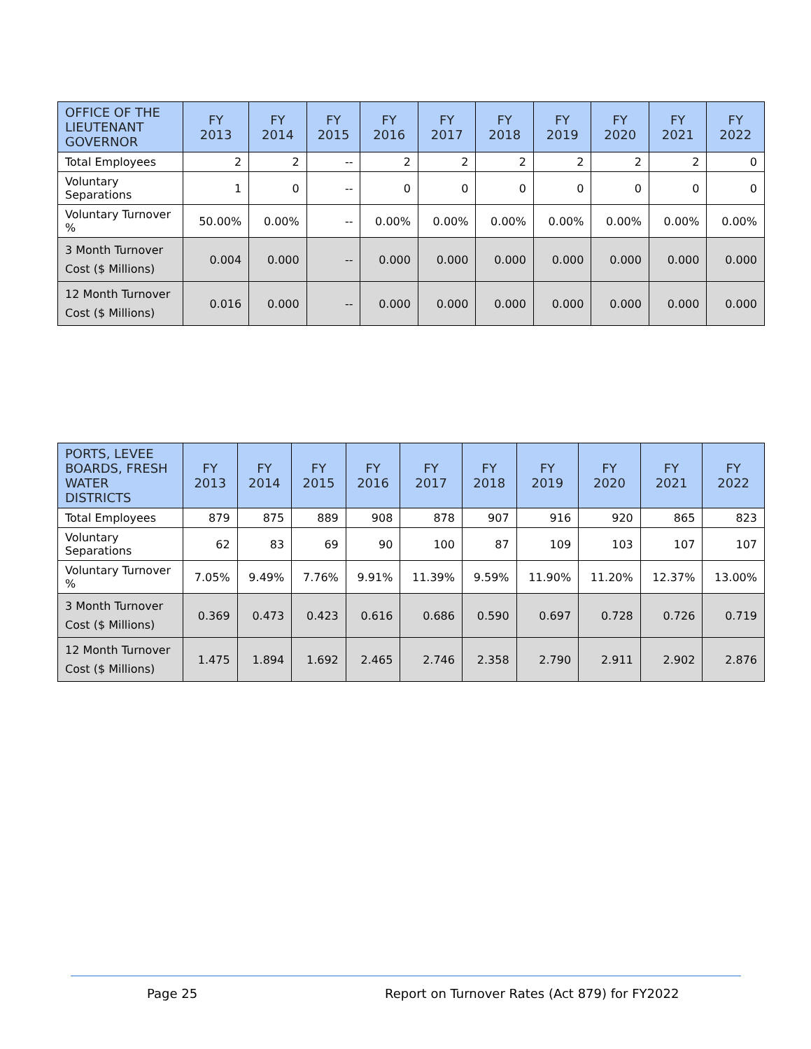| OFFICE OF THE LIEUTENANT GOVERNOR | FY 2013 | FY 2014 | FY 2015 | FY 2016 | FY 2017 | FY 2018 | FY 2019 | FY 2020 | FY 2021 | FY 2022 |
| --- | --- | --- | --- | --- | --- | --- | --- | --- | --- | --- |
| Total Employees | 2 | 2 | -- | 2 | 2 | 2 | 2 | 2 | 2 | 0 |
| Voluntary Separations | 1 | 0 | -- | 0 | 0 | 0 | 0 | 0 | 0 | 0 |
| Voluntary Turnover % | 50.00% | 0.00% | -- | 0.00% | 0.00% | 0.00% | 0.00% | 0.00% | 0.00% | 0.00% |
| 3 Month Turnover Cost ($ Millions) | 0.004 | 0.000 | -- | 0.000 | 0.000 | 0.000 | 0.000 | 0.000 | 0.000 | 0.000 |
| 12 Month Turnover Cost ($ Millions) | 0.016 | 0.000 | -- | 0.000 | 0.000 | 0.000 | 0.000 | 0.000 | 0.000 | 0.000 |
| PORTS, LEVEE BOARDS, FRESH WATER DISTRICTS | FY 2013 | FY 2014 | FY 2015 | FY 2016 | FY 2017 | FY 2018 | FY 2019 | FY 2020 | FY 2021 | FY 2022 |
| --- | --- | --- | --- | --- | --- | --- | --- | --- | --- | --- |
| Total Employees | 879 | 875 | 889 | 908 | 878 | 907 | 916 | 920 | 865 | 823 |
| Voluntary Separations | 62 | 83 | 69 | 90 | 100 | 87 | 109 | 103 | 107 | 107 |
| Voluntary Turnover % | 7.05% | 9.49% | 7.76% | 9.91% | 11.39% | 9.59% | 11.90% | 11.20% | 12.37% | 13.00% |
| 3 Month Turnover Cost ($ Millions) | 0.369 | 0.473 | 0.423 | 0.616 | 0.686 | 0.590 | 0.697 | 0.728 | 0.726 | 0.719 |
| 12 Month Turnover Cost ($ Millions) | 1.475 | 1.894 | 1.692 | 2.465 | 2.746 | 2.358 | 2.790 | 2.911 | 2.902 | 2.876 |
Page 25
Report on Turnover Rates (Act 879) for FY2022